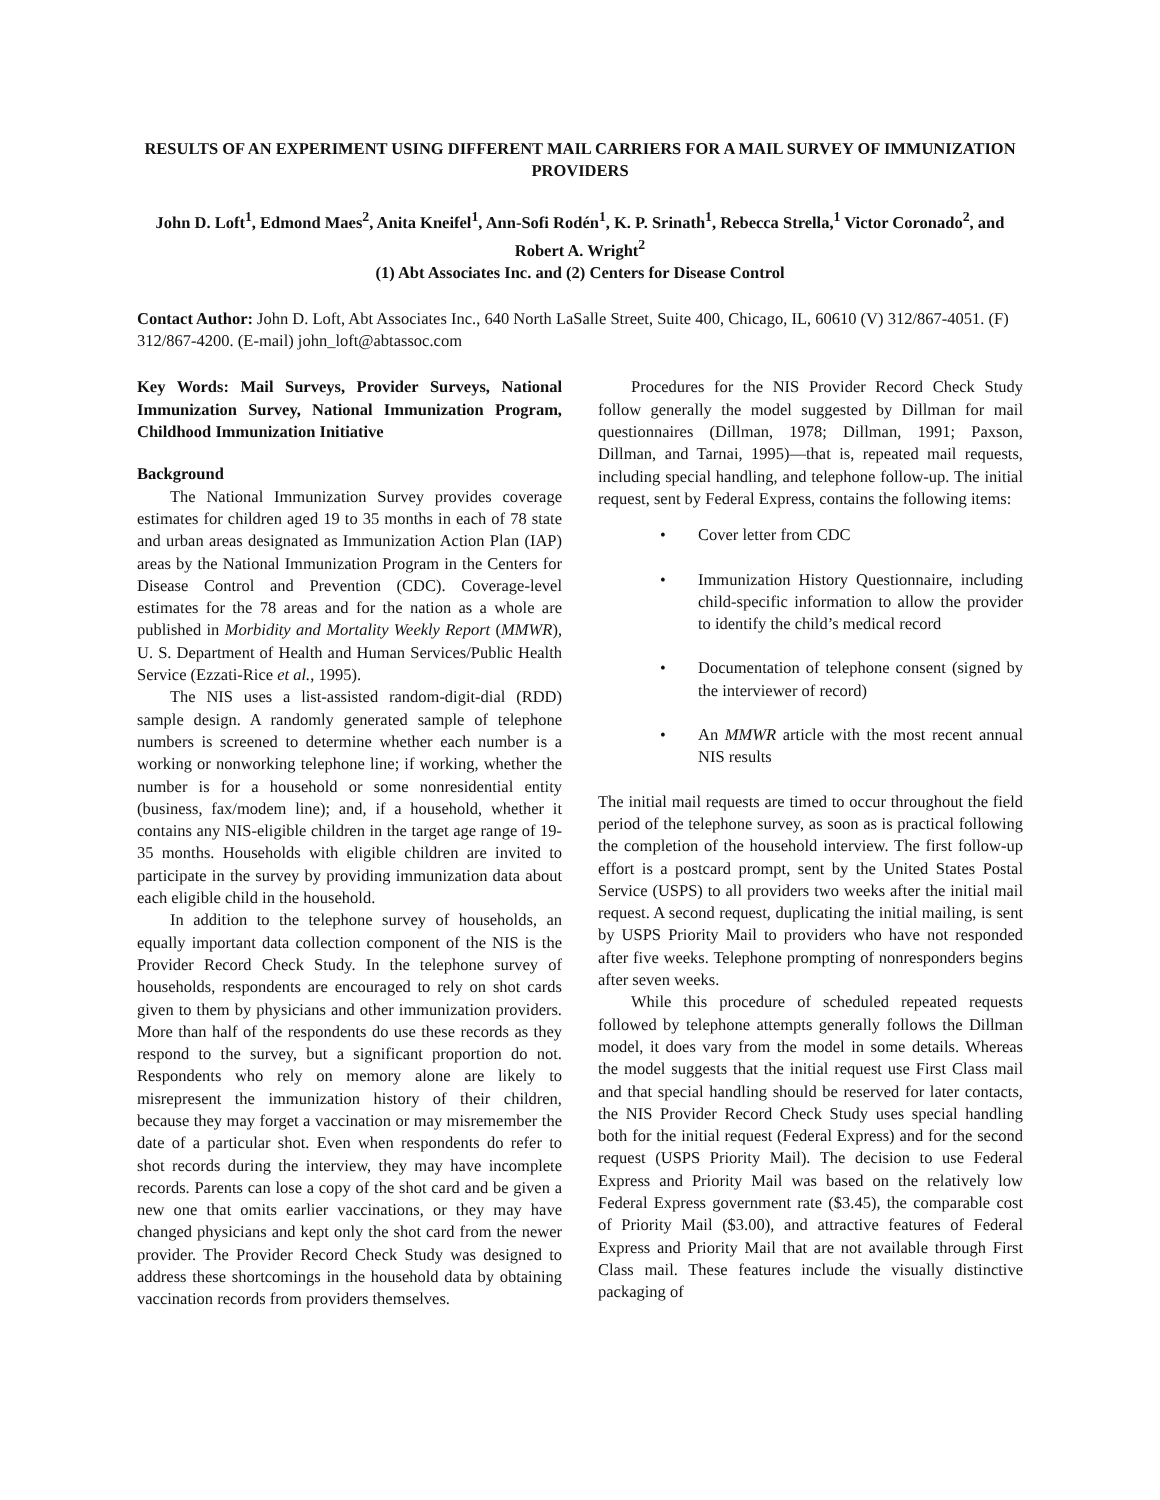RESULTS OF AN EXPERIMENT USING DIFFERENT MAIL CARRIERS FOR A MAIL SURVEY OF IMMUNIZATION PROVIDERS
John D. Loft<sup>1</sup>, Edmond Maes<sup>2</sup>, Anita Kneifel<sup>1</sup>, Ann-Sofi Rodén<sup>1</sup>, K. P. Srinath<sup>1</sup>, Rebecca Strella,<sup>1</sup> Victor Coronado<sup>2</sup>, and Robert A. Wright<sup>2</sup>
(1) Abt Associates Inc. and (2) Centers for Disease Control
Contact Author: John D. Loft, Abt Associates Inc., 640 North LaSalle Street, Suite 400, Chicago, IL, 60610 (V) 312/867-4051. (F) 312/867-4200. (E-mail) john_loft@abtassoc.com
Key Words: Mail Surveys, Provider Surveys, National Immunization Survey, National Immunization Program, Childhood Immunization Initiative
Background
The National Immunization Survey provides coverage estimates for children aged 19 to 35 months in each of 78 state and urban areas designated as Immunization Action Plan (IAP) areas by the National Immunization Program in the Centers for Disease Control and Prevention (CDC). Coverage-level estimates for the 78 areas and for the nation as a whole are published in Morbidity and Mortality Weekly Report (MMWR), U. S. Department of Health and Human Services/Public Health Service (Ezzati-Rice et al., 1995).
The NIS uses a list-assisted random-digit-dial (RDD) sample design. A randomly generated sample of telephone numbers is screened to determine whether each number is a working or nonworking telephone line; if working, whether the number is for a household or some nonresidential entity (business, fax/modem line); and, if a household, whether it contains any NIS-eligible children in the target age range of 19-35 months. Households with eligible children are invited to participate in the survey by providing immunization data about each eligible child in the household.
In addition to the telephone survey of households, an equally important data collection component of the NIS is the Provider Record Check Study. In the telephone survey of households, respondents are encouraged to rely on shot cards given to them by physicians and other immunization providers. More than half of the respondents do use these records as they respond to the survey, but a significant proportion do not. Respondents who rely on memory alone are likely to misrepresent the immunization history of their children, because they may forget a vaccination or may misremember the date of a particular shot. Even when respondents do refer to shot records during the interview, they may have incomplete records. Parents can lose a copy of the shot card and be given a new one that omits earlier vaccinations, or they may have changed physicians and kept only the shot card from the newer provider. The Provider Record Check Study was designed to address these shortcomings in the household data by obtaining vaccination records from providers themselves.
Procedures for the NIS Provider Record Check Study follow generally the model suggested by Dillman for mail questionnaires (Dillman, 1978; Dillman, 1991; Paxson, Dillman, and Tarnai, 1995)—that is, repeated mail requests, including special handling, and telephone follow-up. The initial request, sent by Federal Express, contains the following items:
• Cover letter from CDC
• Immunization History Questionnaire, including child-specific information to allow the provider to identify the child’s medical record
• Documentation of telephone consent (signed by the interviewer of record)
• An MMWR article with the most recent annual NIS results
The initial mail requests are timed to occur throughout the field period of the telephone survey, as soon as is practical following the completion of the household interview. The first follow-up effort is a postcard prompt, sent by the United States Postal Service (USPS) to all providers two weeks after the initial mail request. A second request, duplicating the initial mailing, is sent by USPS Priority Mail to providers who have not responded after five weeks. Telephone prompting of nonresponders begins after seven weeks.
While this procedure of scheduled repeated requests followed by telephone attempts generally follows the Dillman model, it does vary from the model in some details. Whereas the model suggests that the initial request use First Class mail and that special handling should be reserved for later contacts, the NIS Provider Record Check Study uses special handling both for the initial request (Federal Express) and for the second request (USPS Priority Mail). The decision to use Federal Express and Priority Mail was based on the relatively low Federal Express government rate ($3.45), the comparable cost of Priority Mail ($3.00), and attractive features of Federal Express and Priority Mail that are not available through First Class mail. These features include the visually distinctive packaging of